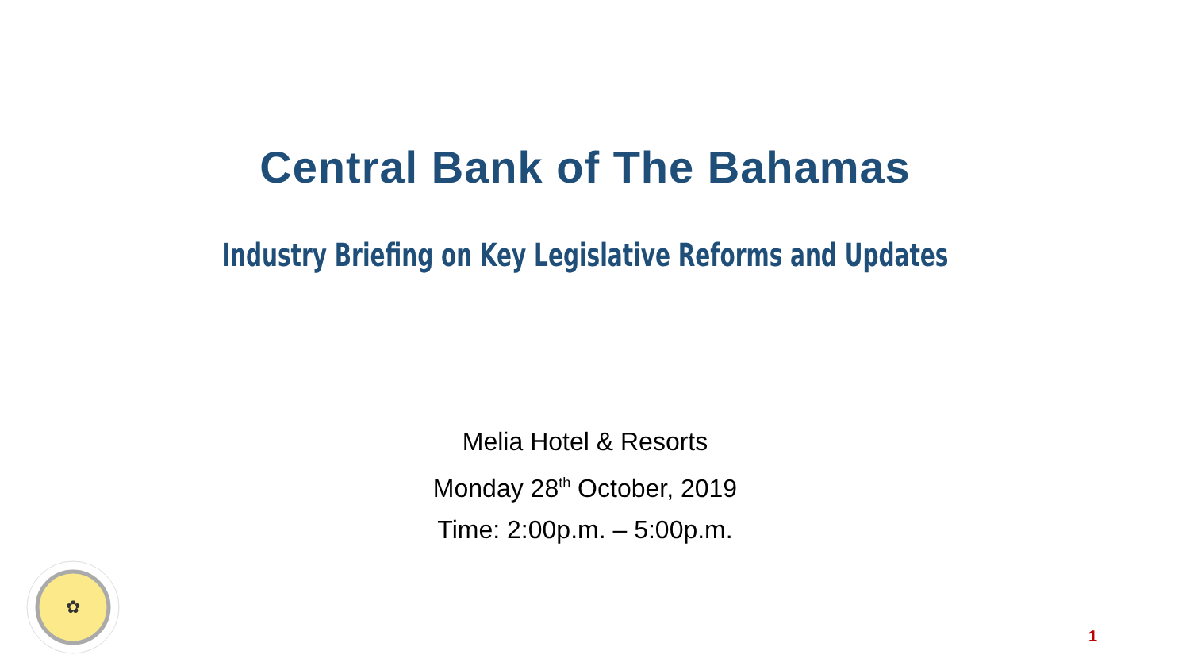Central Bank of The Bahamas
Industry Briefing on Key Legislative Reforms and Updates
Melia Hotel & Resorts
Monday 28<sup>th</sup> October, 2019
Time: 2:00p.m. – 5:00p.m.
✿
1